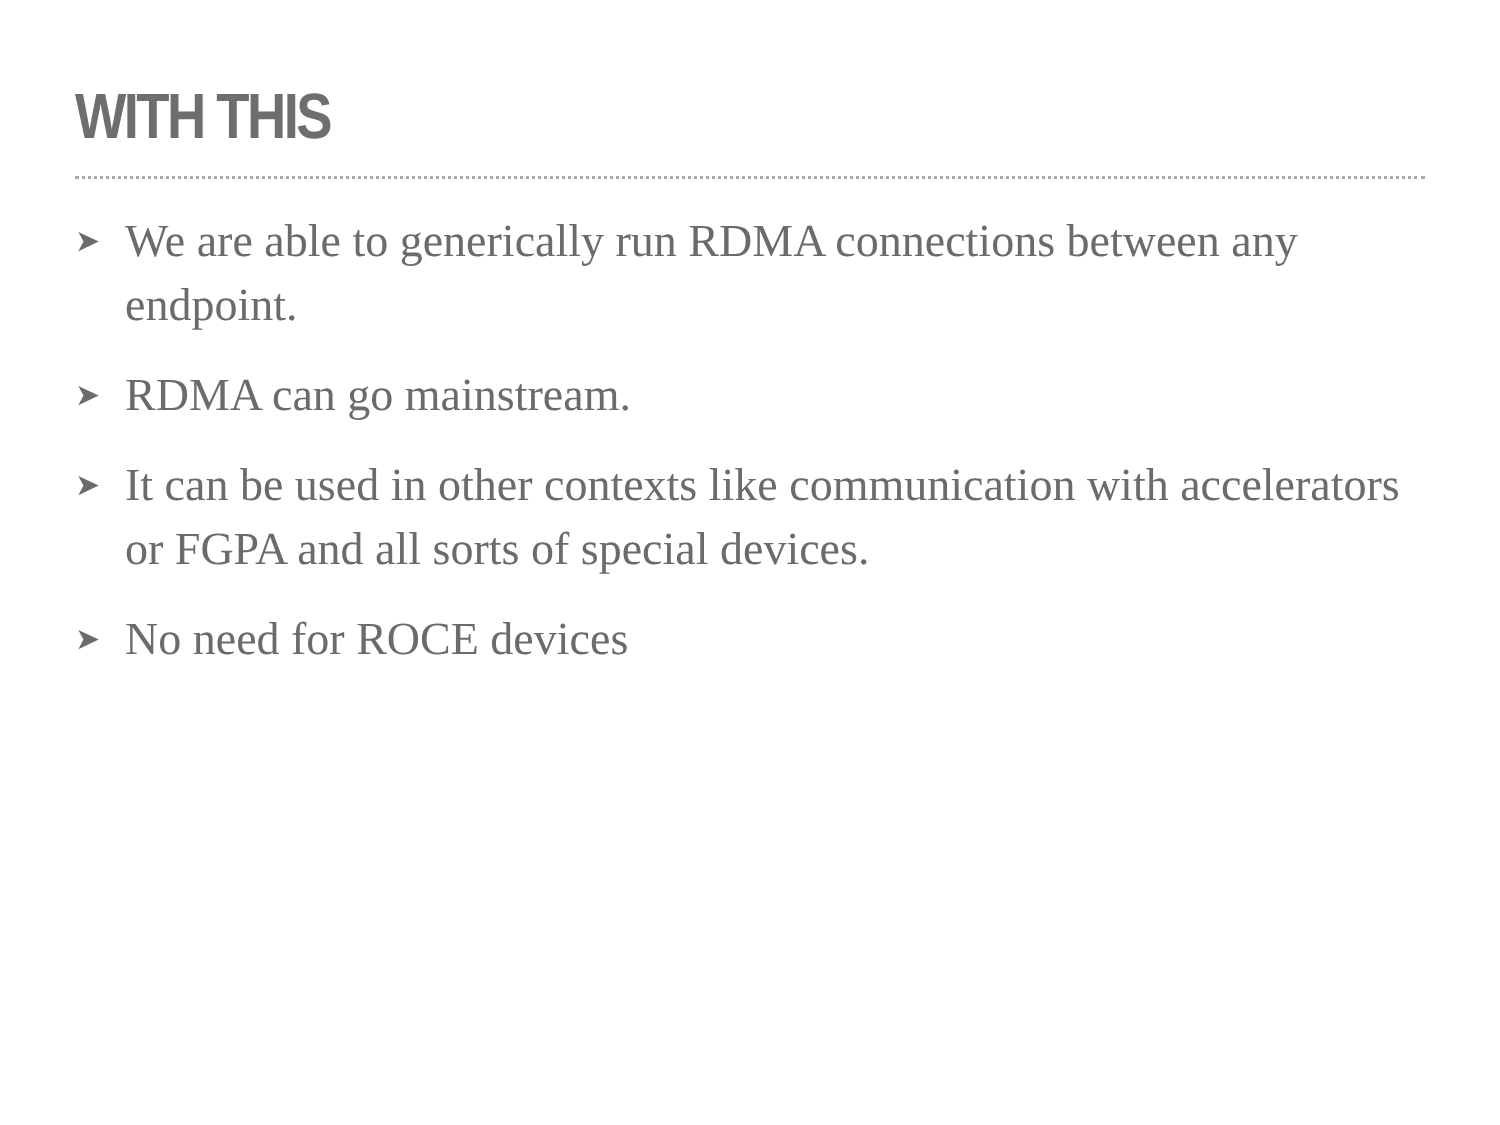WITH THIS
➤ We are able to generically run RDMA connections between any endpoint.
➤ RDMA can go mainstream.
➤ It can be used in other contexts like communication with accelerators or FGPA and all sorts of special devices.
➤ No need for ROCE devices